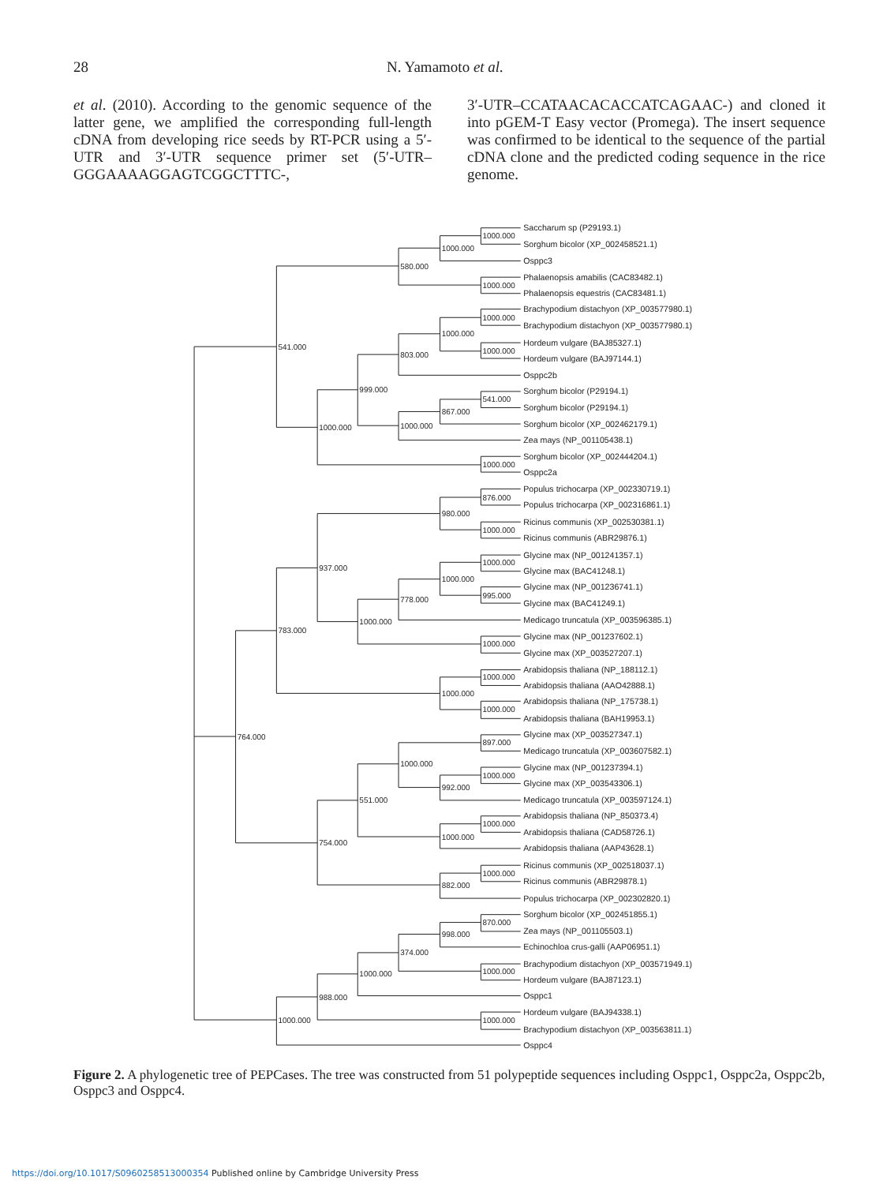28 N. Yamamoto et al.
et al. (2010). According to the genomic sequence of the latter gene, we amplified the corresponding full-length cDNA from developing rice seeds by RT-PCR using a 5′-UTR and 3′-UTR sequence primer set (5′-UTR–GGGAAAAGGAGTCGGCTTTC-,
3′-UTR–CCATAACACACCATCAGAAC-) and cloned it into pGEM-T Easy vector (Promega). The insert sequence was confirmed to be identical to the sequence of the partial cDNA clone and the predicted coding sequence in the rice genome.
Saccharum sp (P29193.1)
Sorghum bicolor (XP_002458521.1)
Osppc3
Phalaenopsis amabilis (CAC83482.1)
Phalaenopsis equestris (CAC83481.1)
Brachypodium distachyon (XP_003577980.1)
Brachypodium distachyon (XP_003577980.1)
Hordeum vulgare (BAJ85327.1)
Hordeum vulgare (BAJ97144.1)
Osppc2b
Sorghum bicolor (P29194.1)
Sorghum bicolor (P29194.1)
Sorghum bicolor (XP_002462179.1)
Zea mays (NP_001105438.1)
Sorghum bicolor (XP_002444204.1)
Osppc2a
Populus trichocarpa (XP_002330719.1)
Populus trichocarpa (XP_002316861.1)
Ricinus communis (XP_002530381.1)
Ricinus communis (ABR29876.1)
Glycine max (NP_001241357.1)
Glycine max (BAC41248.1)
Glycine max (NP_001236741.1)
Glycine max (BAC41249.1)
Medicago truncatula (XP_003596385.1)
Glycine max (NP_001237602.1)
Glycine max (XP_003527207.1)
Arabidopsis thaliana (NP_188112.1)
Arabidopsis thaliana (AAO42888.1)
Arabidopsis thaliana (NP_175738.1)
Arabidopsis thaliana (BAH19953.1)
Glycine max (XP_003527347.1)
Medicago truncatula (XP_003607582.1)
Glycine max (NP_001237394.1)
Glycine max (XP_003543306.1)
Medicago truncatula (XP_003597124.1)
Arabidopsis thaliana (NP_850373.4)
Arabidopsis thaliana (CAD58726.1)
Arabidopsis thaliana (AAP43628.1)
Ricinus communis (XP_002518037.1)
Ricinus communis (ABR29878.1)
Populus trichocarpa (XP_002302820.1)
Sorghum bicolor (XP_002451855.1)
Zea mays (NP_001105503.1)
Echinochloa crus-galli (AAP06951.1)
Brachypodium distachyon (XP_003571949.1)
Hordeum vulgare (BAJ87123.1)
Osppc1
Hordeum vulgare (BAJ94338.1)
Brachypodium distachyon (XP_003563811.1)
Osppc4
1000.000
1000.000
1000.000
580.000
1000.000
1000.000
1000.000
803.000
541.000
867.000
1000.000
999.000
1000.000
1000.000
541.000
876.000
1000.000
980.000
1000.000
995.000
1000.000
778.000
1000.000
1000.000
937.000
1000.000
1000.000
1000.000
783.000
897.000
1000.000
992.000
1000.000
1000.000
1000.000
551.000
1000.000
882.000
754.000
764.000
870.000
998.000
1000.000
374.000
1000.000
1000.000
988.000
1000.000
Figure 2. A phylogenetic tree of PEPCases. The tree was constructed from 51 polypeptide sequences including Osppc1, Osppc2a, Osppc2b, Osppc3 and Osppc4.
https://doi.org/10.1017/S0960258513000354 Published online by Cambridge University Press